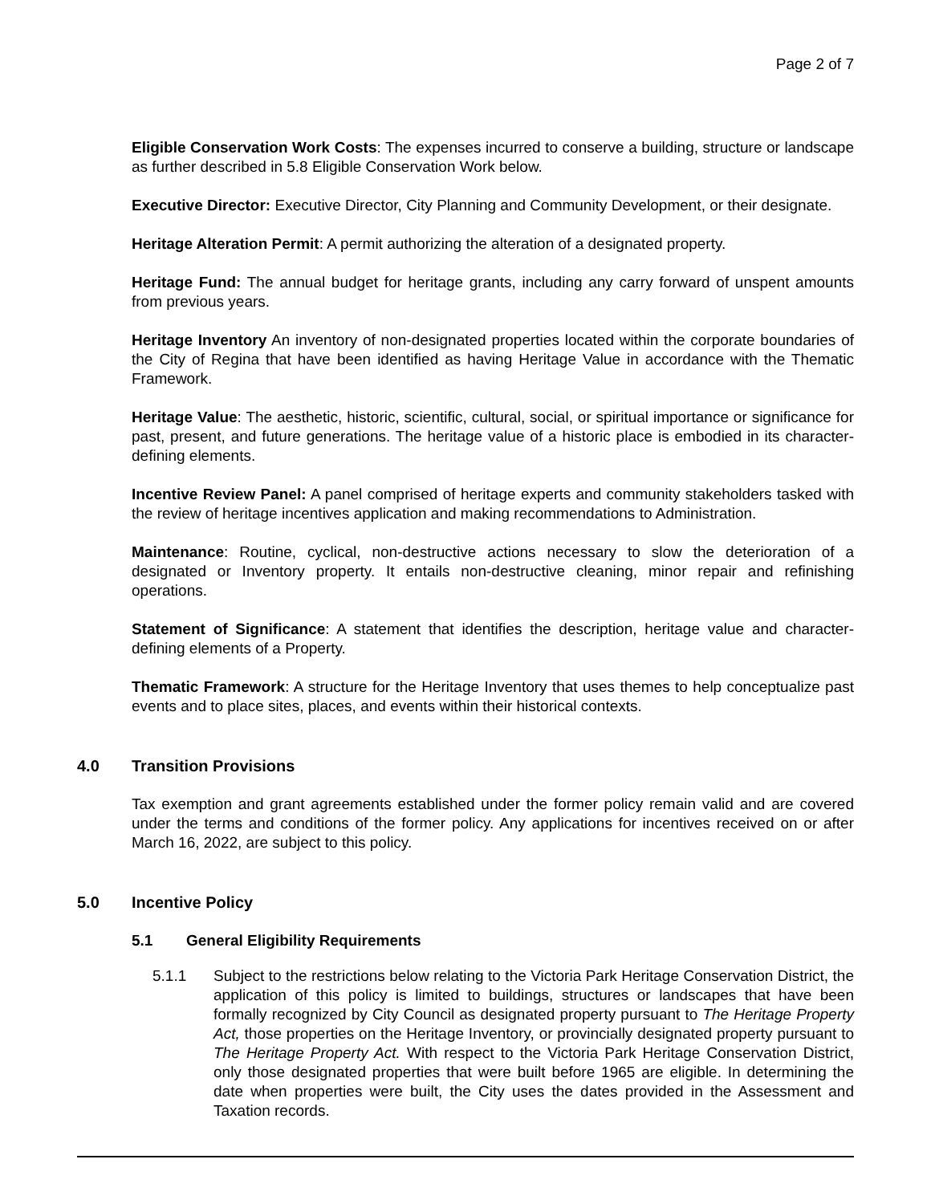Page 2 of 7
Eligible Conservation Work Costs: The expenses incurred to conserve a building, structure or landscape as further described in 5.8 Eligible Conservation Work below.
Executive Director: Executive Director, City Planning and Community Development, or their designate.
Heritage Alteration Permit: A permit authorizing the alteration of a designated property.
Heritage Fund: The annual budget for heritage grants, including any carry forward of unspent amounts from previous years.
Heritage Inventory An inventory of non-designated properties located within the corporate boundaries of the City of Regina that have been identified as having Heritage Value in accordance with the Thematic Framework.
Heritage Value: The aesthetic, historic, scientific, cultural, social, or spiritual importance or significance for past, present, and future generations. The heritage value of a historic place is embodied in its character-defining elements.
Incentive Review Panel: A panel comprised of heritage experts and community stakeholders tasked with the review of heritage incentives application and making recommendations to Administration.
Maintenance: Routine, cyclical, non-destructive actions necessary to slow the deterioration of a designated or Inventory property. It entails non-destructive cleaning, minor repair and refinishing operations.
Statement of Significance: A statement that identifies the description, heritage value and character-defining elements of a Property.
Thematic Framework: A structure for the Heritage Inventory that uses themes to help conceptualize past events and to place sites, places, and events within their historical contexts.
4.0 Transition Provisions
Tax exemption and grant agreements established under the former policy remain valid and are covered under the terms and conditions of the former policy. Any applications for incentives received on or after March 16, 2022, are subject to this policy.
5.0 Incentive Policy
5.1 General Eligibility Requirements
5.1.1 Subject to the restrictions below relating to the Victoria Park Heritage Conservation District, the application of this policy is limited to buildings, structures or landscapes that have been formally recognized by City Council as designated property pursuant to The Heritage Property Act, those properties on the Heritage Inventory, or provincially designated property pursuant to The Heritage Property Act. With respect to the Victoria Park Heritage Conservation District, only those designated properties that were built before 1965 are eligible. In determining the date when properties were built, the City uses the dates provided in the Assessment and Taxation records.